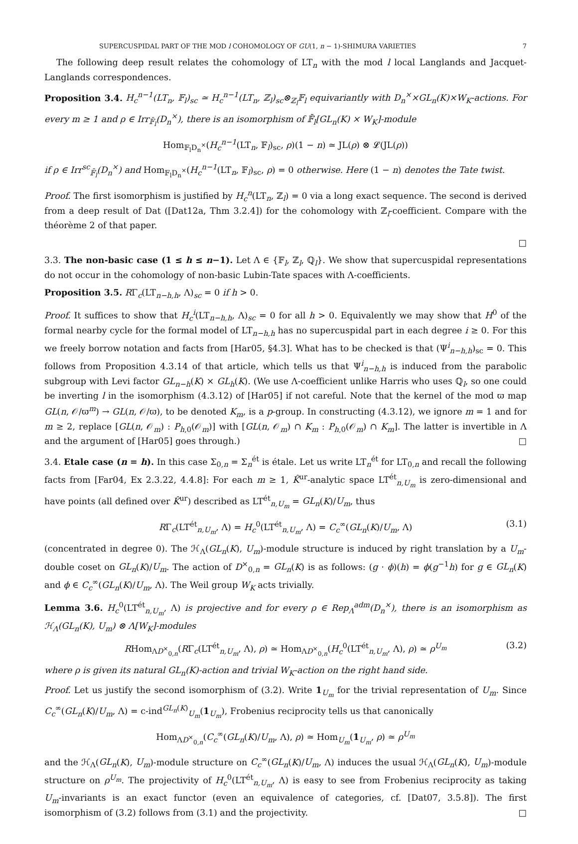SUPERCUSPIDAL PART OF THE MOD l COHOMOLOGY OF GU(1, n − 1)-SHIMURA VARIETIES 7
The following deep result relates the cohomology of LT<sub>n</sub> with the mod l local Langlands and Jacquet-Langlands correspondences.
Proposition 3.4. H<sub>c</sub><sup>n−1</sup>(LT<sub>n</sub>, 𝔽<sub>l</sub>)<sub>sc</sub> ≃ H<sub>c</sub><sup>n−1</sup>(LT<sub>n</sub>, ℤ<sub>l</sub>)<sub>sc</sub>⊗<sub>ℤ<sub>l</sub></sub>𝔽<sub>l</sub> equivariantly with D<sub>n</sub><sup>×</sup>×GL<sub>n</sub>(K)×W<sub>K</sub>-actions. For every m ≥ 1 and ρ ∈ Irr<sub>𝔽̄<sub>l</sub></sub>(D<sub>n</sub><sup>×</sup>), there is an isomorphism of 𝔽̄<sub>l</sub>[GL<sub>n</sub>(K) × W<sub>K</sub>]-module
Hom<sub>𝔽<sub>l</sub>D<sub>n</sub><sup>×</sup></sub>(H<sub>c</sub><sup>n−1</sup>(LT<sub>n</sub>, 𝔽<sub>l</sub>)<sub>sc</sub>, ρ)(1 − n) ≃ JL(ρ) ⊗ 𝓛(JL(ρ))
if ρ ∈ Irr<sup>sc</sup><sub>𝔽̄<sub>l</sub></sub>(D<sub>n</sub><sup>×</sup>) and Hom<sub>𝔽<sub>l</sub>D<sub>n</sub><sup>×</sup></sub>(H<sub>c</sub><sup>n−1</sup>(LT<sub>n</sub>, 𝔽<sub>l</sub>)<sub>sc</sub>, ρ) = 0 otherwise. Here (1 − n) denotes the Tate twist.
Proof. The first isomorphism is justified by H<sub>c</sub><sup>n</sup>(LT<sub>n</sub>, ℤ<sub>l</sub>) = 0 via a long exact sequence. The second is derived from a deep result of Dat ([Dat12a, Thm 3.2.4]) for the cohomology with ℤ<sub>l</sub>-coefficient. Compare with the théorème 2 of that paper.
□
3.3. The non-basic case (1 ≤ h ≤ n−1). Let Λ ∈ {𝔽<sub>l</sub>, ℤ<sub>l</sub>, ℚ<sub>l</sub>}. We show that supercuspidal representations do not occur in the cohomology of non-basic Lubin-Tate spaces with Λ-coefficients.
Proposition 3.5. RΓ<sub>c</sub>(LT<sub>n−h,h</sub>, Λ)<sub>sc</sub> = 0 if h > 0.
Proof. It suffices to show that H<sub>c</sub><sup>i</sup>(LT<sub>n−h,h</sub>, Λ)<sub>sc</sub> = 0 for all h > 0. Equivalently we may show that H<sup>0</sup> of the formal nearby cycle for the formal model of LT<sub>n−h,h</sub> has no supercuspidal part in each degree i ≥ 0. For this we freely borrow notation and facts from [Har05, §4.3]. What has to be checked is that (Ψ<sup>i</sup><sub>n−h,h</sub>)<sub>sc</sub> = 0. This follows from Proposition 4.3.14 of that article, which tells us that Ψ<sup>i</sup><sub>n−h,h</sub> is induced from the parabolic subgroup with Levi factor GL<sub>n−h</sub>(K) × GL<sub>h</sub>(K). (We use Λ-coefficient unlike Harris who uses ℚ<sub>l</sub>, so one could be inverting l in the isomorphism (4.3.12) of [Har05] if not careful. Note that the kernel of the mod ϖ map GL(n, 𝒪/ϖ<sup>m</sup>) → GL(n, 𝒪/ϖ), to be denoted K<sub>m</sub>, is a p-group. In constructing (4.3.12), we ignore m = 1 and for m ≥ 2, replace [GL(n, 𝒪<sub>m</sub>) : P<sub>h,0</sub>(𝒪<sub>m</sub>)] with [GL(n, 𝒪<sub>m</sub>) ∩ K<sub>m</sub> : P<sub>h,0</sub>(𝒪<sub>m</sub>) ∩ K<sub>m</sub>]. The latter is invertible in Λ and the argument of [Har05] goes through.) □
3.4. Etale case (n = h). In this case Σ<sub>0,n</sub> = Σ<sub>n</sub><sup>ét</sup> is étale. Let us write LT<sub>n</sub><sup>ét</sup> for LT<sub>0,n</sub> and recall the following facts from [Far04, Ex 2.3.22, 4.4.8]: For each m ≥ 1, K̂<sup>ur</sup>-analytic space LT<sup>ét</sup><sub>n,U<sub>m</sub></sub> is zero-dimensional and have points (all defined over K̂<sup>ur</sup>) described as LT<sup>ét</sup><sub>n,U<sub>m</sub></sub> = GL<sub>n</sub>(K)/U<sub>m</sub>, thus
RΓ<sub>c</sub>(LT<sup>ét</sup><sub>n,U<sub>m</sub></sub>, Λ) = H<sub>c</sub><sup>0</sup>(LT<sup>ét</sup><sub>n,U<sub>m</sub></sub>, Λ) = C<sub>c</sub><sup>∞</sup>(GL<sub>n</sub>(K)/U<sub>m</sub>, Λ) (3.1)
(concentrated in degree 0). The ℋ<sub>Λ</sub>(GL<sub>n</sub>(K), U<sub>m</sub>)-module structure is induced by right translation by a U<sub>m</sub>-double coset on GL<sub>n</sub>(K)/U<sub>m</sub>. The action of D<sup>×</sup><sub>0,n</sub> = GL<sub>n</sub>(K) is as follows: (g · ϕ)(h) = ϕ(g<sup>−1</sup>h) for g ∈ GL<sub>n</sub>(K) and ϕ ∈ C<sub>c</sub><sup>∞</sup>(GL<sub>n</sub>(K)/U<sub>m</sub>, Λ). The Weil group W<sub>K</sub> acts trivially.
Lemma 3.6. H<sub>c</sub><sup>0</sup>(LT<sup>ét</sup><sub>n,U<sub>m</sub></sub>, Λ) is projective and for every ρ ∈ Rep<sub>Λ</sub><sup>adm</sup>(D<sub>n</sub><sup>×</sup>), there is an isomorphism as ℋ<sub>Λ</sub>(GL<sub>n</sub>(K), U<sub>m</sub>) ⊗ Λ[W<sub>K</sub>]-modules
RHom<sub>ΛD<sup>×</sup><sub>0,n</sub></sub>(RΓ<sub>c</sub>(LT<sup>ét</sup><sub>n,U<sub>m</sub></sub>, Λ), ρ) ≃ Hom<sub>ΛD<sup>×</sup><sub>0,n</sub></sub>(H<sub>c</sub><sup>0</sup>(LT<sup>ét</sup><sub>n,U<sub>m</sub></sub>, Λ), ρ) ≃ ρ<sup>U<sub>m</sub></sup> (3.2)
where ρ is given its natural GL<sub>n</sub>(K)-action and trivial W<sub>K</sub>-action on the right hand side.
Proof. Let us justify the second isomorphism of (3.2). Write 1<sub>U<sub>m</sub></sub> for the trivial representation of U<sub>m</sub>. Since C<sub>c</sub><sup>∞</sup>(GL<sub>n</sub>(K)/U<sub>m</sub>, Λ) = c-ind<sup>GL<sub>n</sub>(K)</sup><sub>U<sub>m</sub></sub>(1<sub>U<sub>m</sub></sub>), Frobenius reciprocity tells us that canonically
Hom<sub>ΛD<sup>×</sup><sub>0,n</sub></sub>(C<sub>c</sub><sup>∞</sup>(GL<sub>n</sub>(K)/U<sub>m</sub>, Λ), ρ) ≃ Hom<sub>U<sub>m</sub></sub>(1<sub>U<sub>m</sub></sub>, ρ) ≃ ρ<sup>U<sub>m</sub></sup>
and the ℋ<sub>Λ</sub>(GL<sub>n</sub>(K), U<sub>m</sub>)-module structure on C<sub>c</sub><sup>∞</sup>(GL<sub>n</sub>(K)/U<sub>m</sub>, Λ) induces the usual ℋ<sub>Λ</sub>(GL<sub>n</sub>(K), U<sub>m</sub>)-module structure on ρ<sup>U<sub>m</sub></sup>. The projectivity of H<sub>c</sub><sup>0</sup>(LT<sup>ét</sup><sub>n,U<sub>m</sub></sub>, Λ) is easy to see from Frobenius reciprocity as taking U<sub>m</sub>-invariants is an exact functor (even an equivalence of categories, cf. [Dat07, 3.5.8]). The first isomorphism of (3.2) follows from (3.1) and the projectivity. □